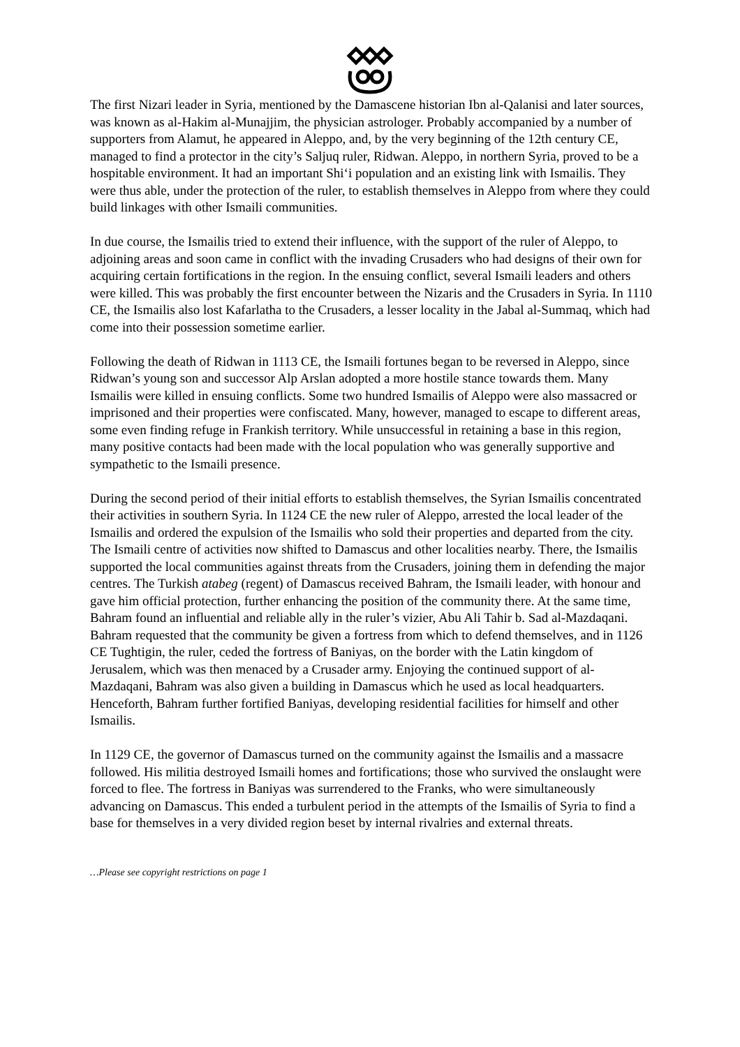The first Nizari leader in Syria, mentioned by the Damascene historian Ibn al-Qalanisi and later sources, was known as al-Hakim al-Munajjim, the physician astrologer. Probably accompanied by a number of supporters from Alamut, he appeared in Aleppo, and, by the very beginning of the 12th century CE, managed to find a protector in the city’s Saljuq ruler, Ridwan. Aleppo, in northern Syria, proved to be a hospitable environment. It had an important Shi‘i population and an existing link with Ismailis. They were thus able, under the protection of the ruler, to establish themselves in Aleppo from where they could build linkages with other Ismaili communities.
In due course, the Ismailis tried to extend their influence, with the support of the ruler of Aleppo, to adjoining areas and soon came in conflict with the invading Crusaders who had designs of their own for acquiring certain fortifications in the region. In the ensuing conflict, several Ismaili leaders and others were killed. This was probably the first encounter between the Nizaris and the Crusaders in Syria. In 1110 CE, the Ismailis also lost Kafarlatha to the Crusaders, a lesser locality in the Jabal al-Summaq, which had come into their possession sometime earlier.
Following the death of Ridwan in 1113 CE, the Ismaili fortunes began to be reversed in Aleppo, since Ridwan’s young son and successor Alp Arslan adopted a more hostile stance towards them. Many Ismailis were killed in ensuing conflicts. Some two hundred Ismailis of Aleppo were also massacred or imprisoned and their properties were confiscated. Many, however, managed to escape to different areas, some even finding refuge in Frankish territory. While unsuccessful in retaining a base in this region, many positive contacts had been made with the local population who was generally supportive and sympathetic to the Ismaili presence.
During the second period of their initial efforts to establish themselves, the Syrian Ismailis concentrated their activities in southern Syria. In 1124 CE the new ruler of Aleppo, arrested the local leader of the Ismailis and ordered the expulsion of the Ismailis who sold their properties and departed from the city. The Ismaili centre of activities now shifted to Damascus and other localities nearby. There, the Ismailis supported the local communities against threats from the Crusaders, joining them in defending the major centres. The Turkish atabeg (regent) of Damascus received Bahram, the Ismaili leader, with honour and gave him official protection, further enhancing the position of the community there. At the same time, Bahram found an influential and reliable ally in the ruler’s vizier, Abu Ali Tahir b. Sad al-Mazdaqani. Bahram requested that the community be given a fortress from which to defend themselves, and in 1126 CE Tughtigin, the ruler, ceded the fortress of Baniyas, on the border with the Latin kingdom of Jerusalem, which was then menaced by a Crusader army. Enjoying the continued support of al-Mazdaqani, Bahram was also given a building in Damascus which he used as local headquarters. Henceforth, Bahram further fortified Baniyas, developing residential facilities for himself and other Ismailis.
In 1129 CE, the governor of Damascus turned on the community against the Ismailis and a massacre followed. His militia destroyed Ismaili homes and fortifications; those who survived the onslaught were forced to flee. The fortress in Baniyas was surrendered to the Franks, who were simultaneously advancing on Damascus. This ended a turbulent period in the attempts of the Ismailis of Syria to find a base for themselves in a very divided region beset by internal rivalries and external threats.
…Please see copyright restrictions on page 1